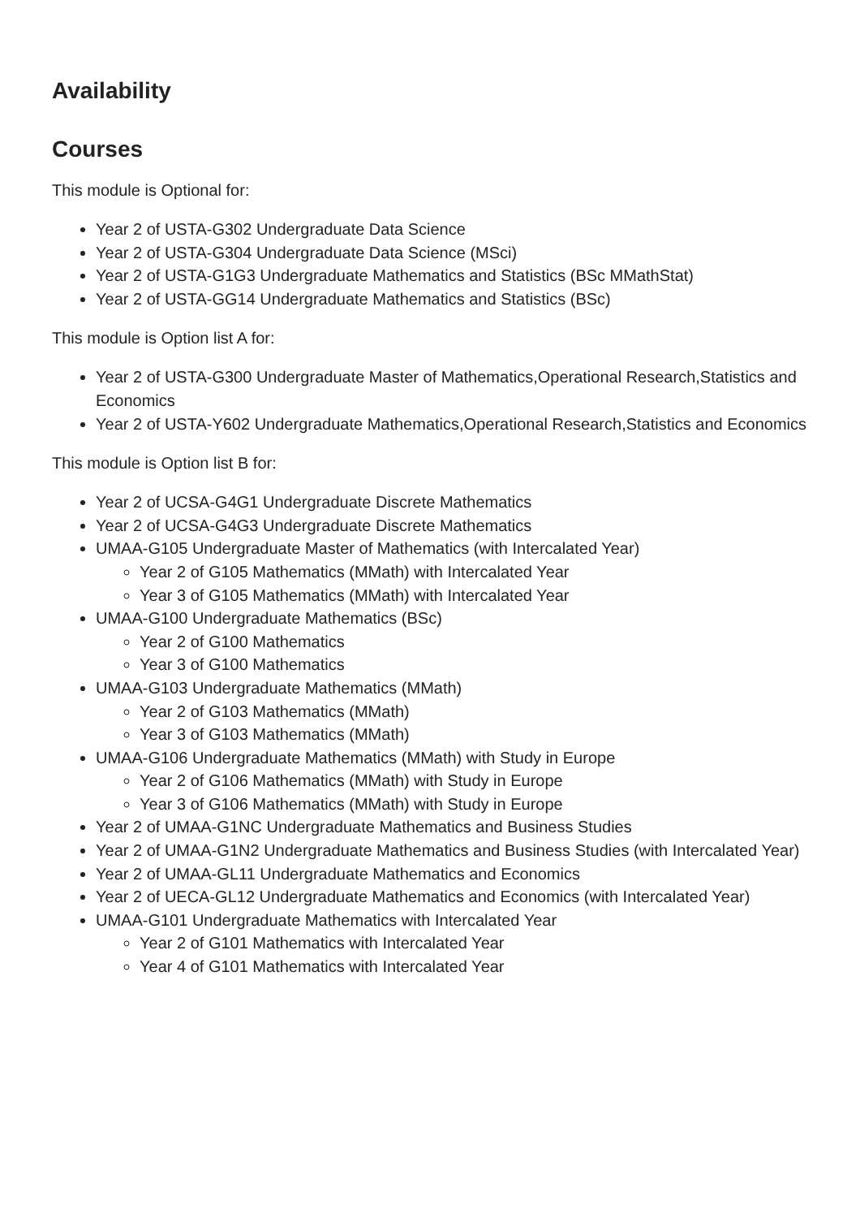Availability
Courses
This module is Optional for:
Year 2 of USTA-G302 Undergraduate Data Science
Year 2 of USTA-G304 Undergraduate Data Science (MSci)
Year 2 of USTA-G1G3 Undergraduate Mathematics and Statistics (BSc MMathStat)
Year 2 of USTA-GG14 Undergraduate Mathematics and Statistics (BSc)
This module is Option list A for:
Year 2 of USTA-G300 Undergraduate Master of Mathematics,Operational Research,Statistics and Economics
Year 2 of USTA-Y602 Undergraduate Mathematics,Operational Research,Statistics and Economics
This module is Option list B for:
Year 2 of UCSA-G4G1 Undergraduate Discrete Mathematics
Year 2 of UCSA-G4G3 Undergraduate Discrete Mathematics
UMAA-G105 Undergraduate Master of Mathematics (with Intercalated Year)
Year 2 of G105 Mathematics (MMath) with Intercalated Year
Year 3 of G105 Mathematics (MMath) with Intercalated Year
UMAA-G100 Undergraduate Mathematics (BSc)
Year 2 of G100 Mathematics
Year 3 of G100 Mathematics
UMAA-G103 Undergraduate Mathematics (MMath)
Year 2 of G103 Mathematics (MMath)
Year 3 of G103 Mathematics (MMath)
UMAA-G106 Undergraduate Mathematics (MMath) with Study in Europe
Year 2 of G106 Mathematics (MMath) with Study in Europe
Year 3 of G106 Mathematics (MMath) with Study in Europe
Year 2 of UMAA-G1NC Undergraduate Mathematics and Business Studies
Year 2 of UMAA-G1N2 Undergraduate Mathematics and Business Studies (with Intercalated Year)
Year 2 of UMAA-GL11 Undergraduate Mathematics and Economics
Year 2 of UECA-GL12 Undergraduate Mathematics and Economics (with Intercalated Year)
UMAA-G101 Undergraduate Mathematics with Intercalated Year
Year 2 of G101 Mathematics with Intercalated Year
Year 4 of G101 Mathematics with Intercalated Year